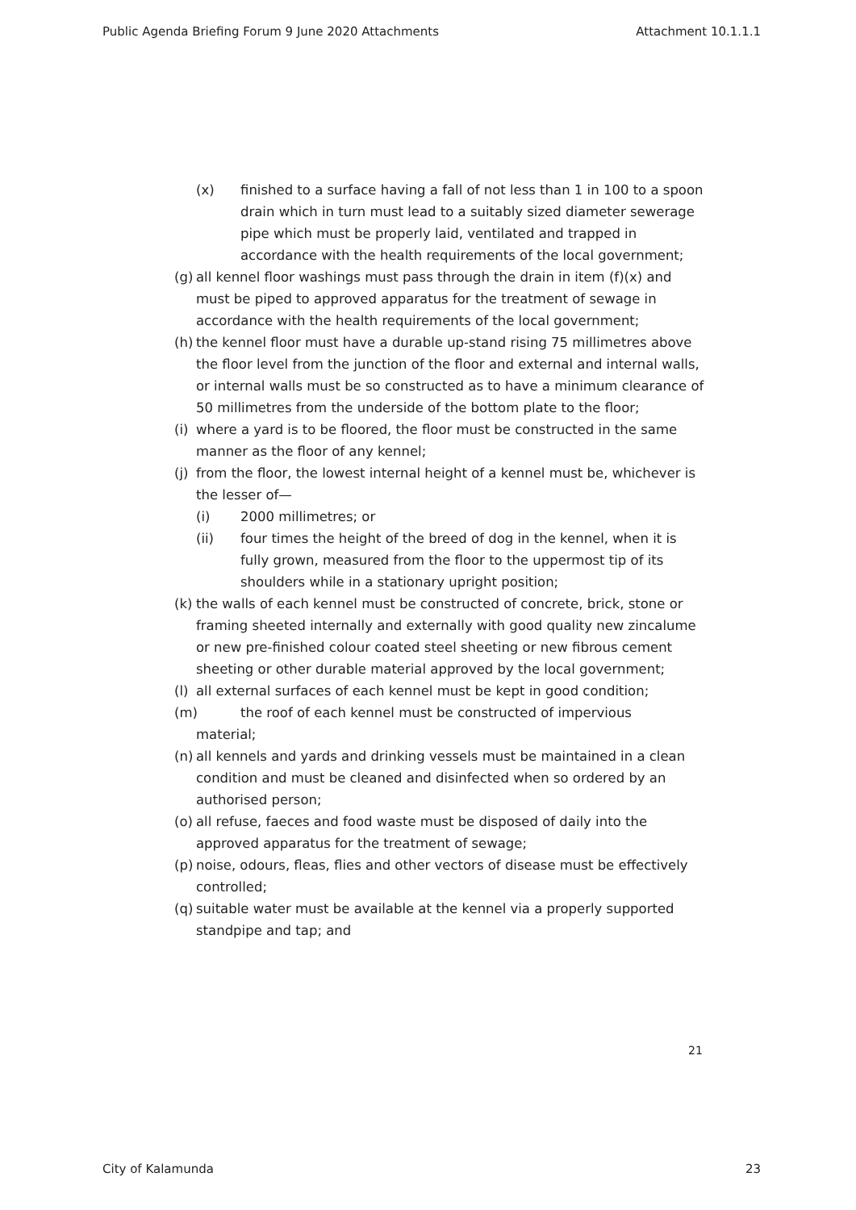Public Agenda Briefing Forum 9 June 2020 Attachments Attachment 10.1.1.1
(x) finished to a surface having a fall of not less than 1 in 100 to a spoon drain which in turn must lead to a suitably sized diameter sewerage pipe which must be properly laid, ventilated and trapped in accordance with the health requirements of the local government;
(g) all kennel floor washings must pass through the drain in item (f)(x) and must be piped to approved apparatus for the treatment of sewage in accordance with the health requirements of the local government;
(h) the kennel floor must have a durable up-stand rising 75 millimetres above the floor level from the junction of the floor and external and internal walls, or internal walls must be so constructed as to have a minimum clearance of 50 millimetres from the underside of the bottom plate to the floor;
(i) where a yard is to be floored, the floor must be constructed in the same manner as the floor of any kennel;
(j) from the floor, the lowest internal height of a kennel must be, whichever is the lesser of—
(i) 2000 millimetres; or
(ii) four times the height of the breed of dog in the kennel, when it is fully grown, measured from the floor to the uppermost tip of its shoulders while in a stationary upright position;
(k) the walls of each kennel must be constructed of concrete, brick, stone or framing sheeted internally and externally with good quality new zincalume or new pre-finished colour coated steel sheeting or new fibrous cement sheeting or other durable material approved by the local government;
(l) all external surfaces of each kennel must be kept in good condition;
(m) the roof of each kennel must be constructed of impervious
material;
(n) all kennels and yards and drinking vessels must be maintained in a clean condition and must be cleaned and disinfected when so ordered by an authorised person;
(o) all refuse, faeces and food waste must be disposed of daily into the approved apparatus for the treatment of sewage;
(p) noise, odours, fleas, flies and other vectors of disease must be effectively controlled;
(q) suitable water must be available at the kennel via a properly supported standpipe and tap; and
21
City of Kalamunda 23